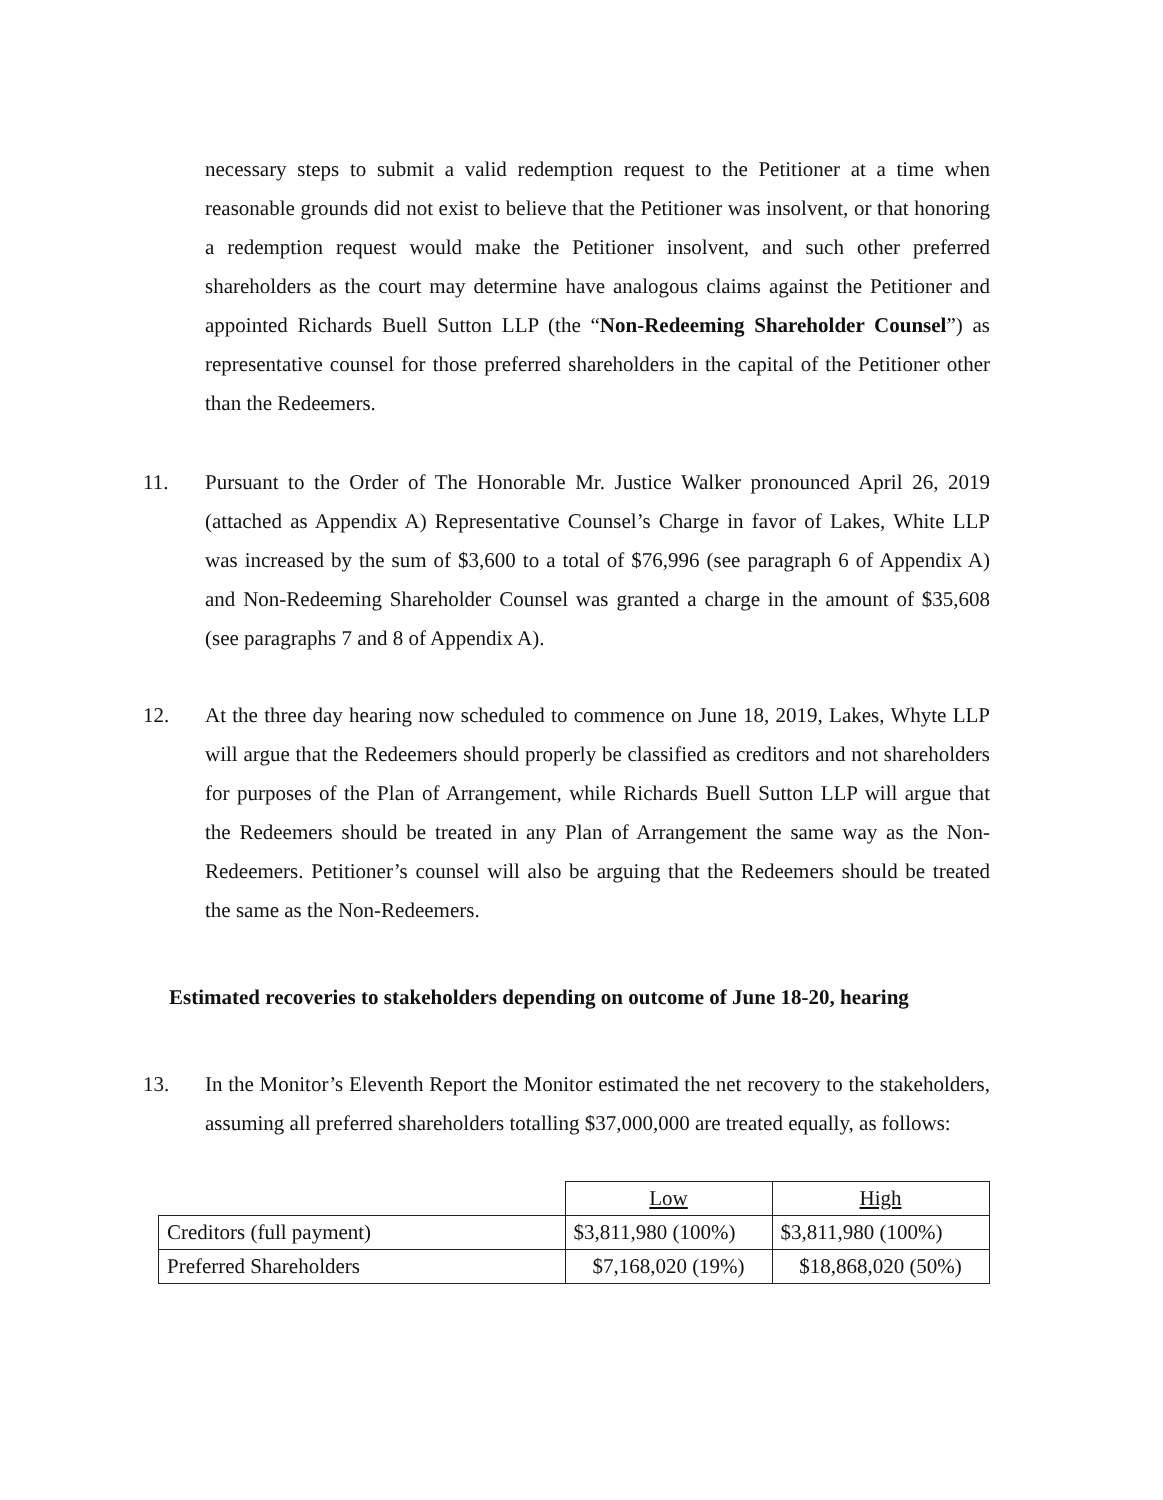necessary steps to submit a valid redemption request to the Petitioner at a time when reasonable grounds did not exist to believe that the Petitioner was insolvent, or that honoring a redemption request would make the Petitioner insolvent, and such other preferred shareholders as the court may determine have analogous claims against the Petitioner and appointed Richards Buell Sutton LLP (the “Non-Redeeming Shareholder Counsel”) as representative counsel for those preferred shareholders in the capital of the Petitioner other than the Redeemers.
11. Pursuant to the Order of The Honorable Mr. Justice Walker pronounced April 26, 2019 (attached as Appendix A) Representative Counsel’s Charge in favor of Lakes, White LLP was increased by the sum of $3,600 to a total of $76,996 (see paragraph 6 of Appendix A) and Non-Redeeming Shareholder Counsel was granted a charge in the amount of $35,608 (see paragraphs 7 and 8 of Appendix A).
12. At the three day hearing now scheduled to commence on June 18, 2019, Lakes, Whyte LLP will argue that the Redeemers should properly be classified as creditors and not shareholders for purposes of the Plan of Arrangement, while Richards Buell Sutton LLP will argue that the Redeemers should be treated in any Plan of Arrangement the same way as the Non-Redeemers. Petitioner’s counsel will also be arguing that the Redeemers should be treated the same as the Non-Redeemers.
Estimated recoveries to stakeholders depending on outcome of June 18-20, hearing
13. In the Monitor’s Eleventh Report the Monitor estimated the net recovery to the stakeholders, assuming all preferred shareholders totalling $37,000,000 are treated equally, as follows:
| | Low | High |
| Creditors (full payment) | $3,811,980 (100%) | $3,811,980 (100%) |
| Preferred Shareholders | $7,168,020 (19%) | $18,868,020 (50%) |